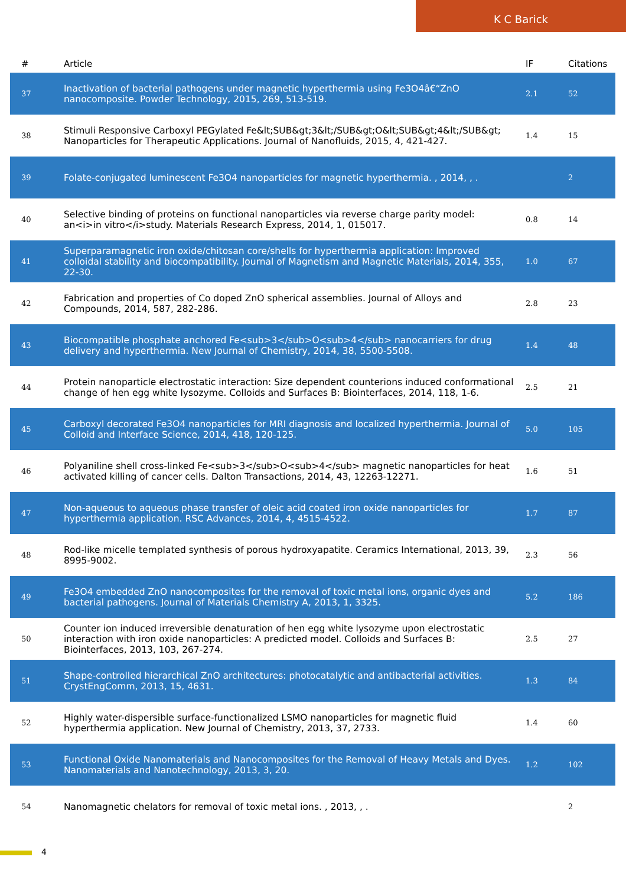K C Barick
| # | Article | IF | Citations |
| --- | --- | --- | --- |
| 37 | Inactivation of bacterial pathogens under magnetic hyperthermia using Fe3O4â€“ZnO nanocomposite. Powder Technology, 2015, 269, 513-519. | 2.1 | 52 |
| 38 | Stimuli Responsive Carboxyl PEGylated Fe&lt;SUB&gt;3&lt;/SUB&gt;O&lt;SUB&gt;4&lt;/SUB&gt; Nanoparticles for Therapeutic Applications. Journal of Nanofluids, 2015, 4, 421-427. | 1.4 | 15 |
| 39 | Folate-conjugated luminescent Fe3O4 nanoparticles for magnetic hyperthermia. , 2014, , . | | 2 |
| 40 | Selective binding of proteins on functional nanoparticles via reverse charge parity model: an<i>in vitro</i>study. Materials Research Express, 2014, 1, 015017. | 0.8 | 14 |
| 41 | Superparamagnetic iron oxide/chitosan core/shells for hyperthermia application: Improved colloidal stability and biocompatibility. Journal of Magnetism and Magnetic Materials, 2014, 355, 22-30. | 1.0 | 67 |
| 42 | Fabrication and properties of Co doped ZnO spherical assemblies. Journal of Alloys and Compounds, 2014, 587, 282-286. | 2.8 | 23 |
| 43 | Biocompatible phosphate anchored Fe<sub>3</sub>O<sub>4</sub> nanocarriers for drug delivery and hyperthermia. New Journal of Chemistry, 2014, 38, 5500-5508. | 1.4 | 48 |
| 44 | Protein nanoparticle electrostatic interaction: Size dependent counterions induced conformational change of hen egg white lysozyme. Colloids and Surfaces B: Biointerfaces, 2014, 118, 1-6. | 2.5 | 21 |
| 45 | Carboxyl decorated Fe3O4 nanoparticles for MRI diagnosis and localized hyperthermia. Journal of Colloid and Interface Science, 2014, 418, 120-125. | 5.0 | 105 |
| 46 | Polyaniline shell cross-linked Fe<sub>3</sub>O<sub>4</sub> magnetic nanoparticles for heat activated killing of cancer cells. Dalton Transactions, 2014, 43, 12263-12271. | 1.6 | 51 |
| 47 | Non-aqueous to aqueous phase transfer of oleic acid coated iron oxide nanoparticles for hyperthermia application. RSC Advances, 2014, 4, 4515-4522. | 1.7 | 87 |
| 48 | Rod-like micelle templated synthesis of porous hydroxyapatite. Ceramics International, 2013, 39, 8995-9002. | 2.3 | 56 |
| 49 | Fe3O4 embedded ZnO nanocomposites for the removal of toxic metal ions, organic dyes and bacterial pathogens. Journal of Materials Chemistry A, 2013, 1, 3325. | 5.2 | 186 |
| 50 | Counter ion induced irreversible denaturation of hen egg white lysozyme upon electrostatic interaction with iron oxide nanoparticles: A predicted model. Colloids and Surfaces B: Biointerfaces, 2013, 103, 267-274. | 2.5 | 27 |
| 51 | Shape-controlled hierarchical ZnO architectures: photocatalytic and antibacterial activities. CrystEngComm, 2013, 15, 4631. | 1.3 | 84 |
| 52 | Highly water-dispersible surface-functionalized LSMO nanoparticles for magnetic fluid hyperthermia application. New Journal of Chemistry, 2013, 37, 2733. | 1.4 | 60 |
| 53 | Functional Oxide Nanomaterials and Nanocomposites for the Removal of Heavy Metals and Dyes. Nanomaterials and Nanotechnology, 2013, 3, 20. | 1.2 | 102 |
| 54 | Nanomagnetic chelators for removal of toxic metal ions. , 2013, , . | | 2 |
4